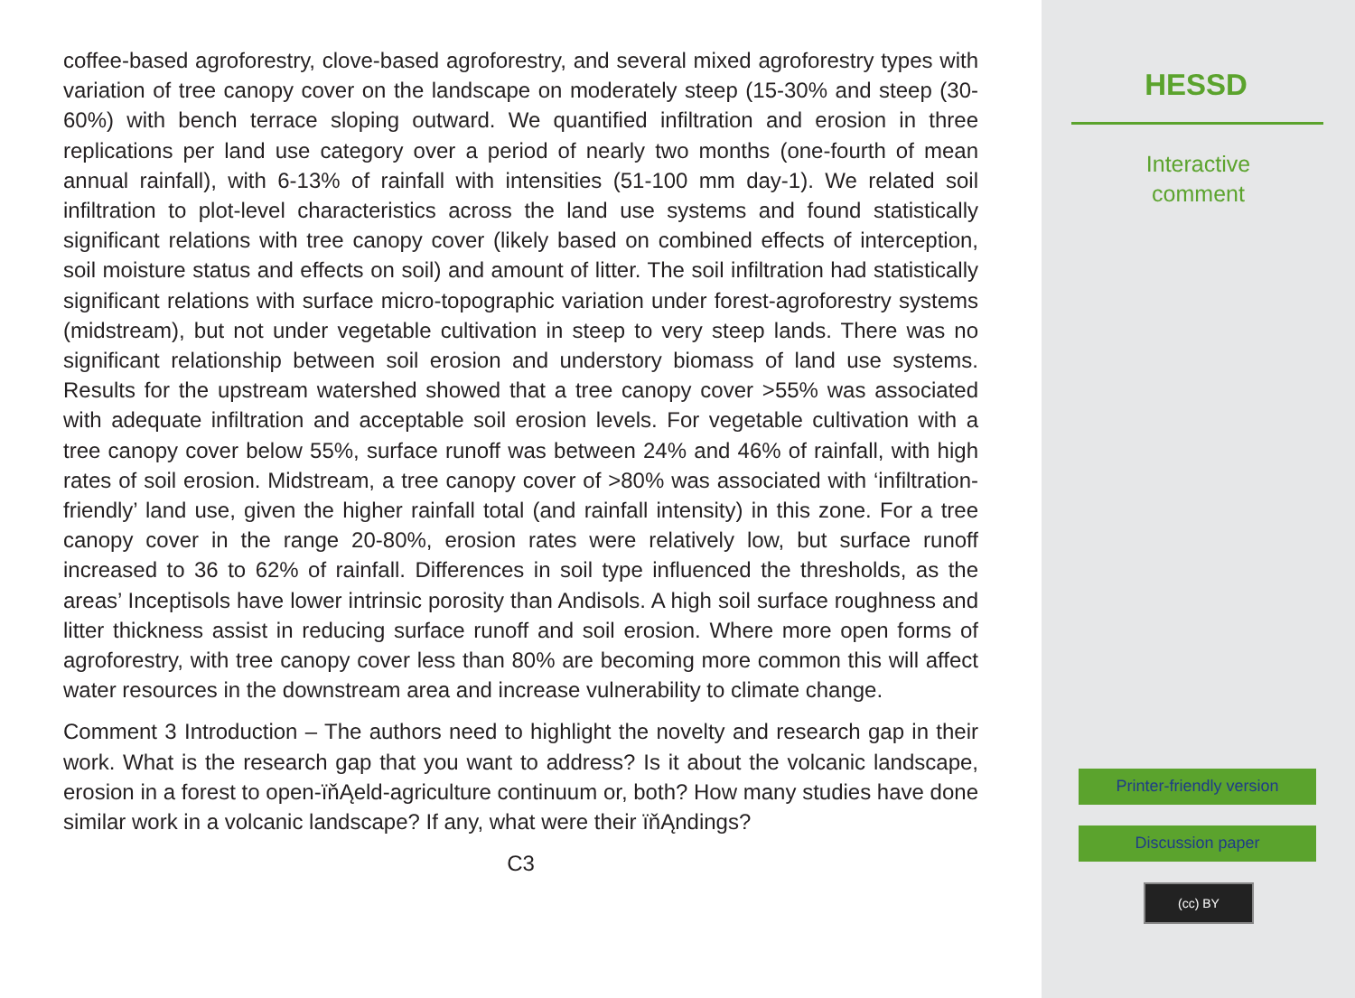coffee-based agroforestry, clove-based agroforestry, and several mixed agroforestry types with variation of tree canopy cover on the landscape on moderately steep (15-30% and steep (30-60%) with bench terrace sloping outward. We quantified infiltration and erosion in three replications per land use category over a period of nearly two months (one-fourth of mean annual rainfall), with 6-13% of rainfall with intensities (51-100 mm day-1). We related soil infiltration to plot-level characteristics across the land use systems and found statistically significant relations with tree canopy cover (likely based on combined effects of interception, soil moisture status and effects on soil) and amount of litter. The soil infiltration had statistically significant relations with surface micro-topographic variation under forest-agroforestry systems (midstream), but not under vegetable cultivation in steep to very steep lands. There was no significant relationship between soil erosion and understory biomass of land use systems. Results for the upstream watershed showed that a tree canopy cover >55% was associated with adequate infiltration and acceptable soil erosion levels. For vegetable cultivation with a tree canopy cover below 55%, surface runoff was between 24% and 46% of rainfall, with high rates of soil erosion. Midstream, a tree canopy cover of >80% was associated with ‘infiltration-friendly’ land use, given the higher rainfall total (and rainfall intensity) in this zone. For a tree canopy cover in the range 20-80%, erosion rates were relatively low, but surface runoff increased to 36 to 62% of rainfall. Differences in soil type influenced the thresholds, as the areas’ Inceptisols have lower intrinsic porosity than Andisols. A high soil surface roughness and litter thickness assist in reducing surface runoff and soil erosion. Where more open forms of agroforestry, with tree canopy cover less than 80% are becoming more common this will affect water resources in the downstream area and increase vulnerability to climate change.
Comment 3 Introduction – The authors need to highlight the novelty and research gap in their work. What is the research gap that you want to address? Is it about the volcanic landscape, erosion in a forest to open-ïňĄeld-agriculture continuum or, both? How many studies have done similar work in a volcanic landscape? If any, what were their ïňĄndings?
C3
HESSD
Interactive
comment
Printer-friendly version
Discussion paper
(cc) BY